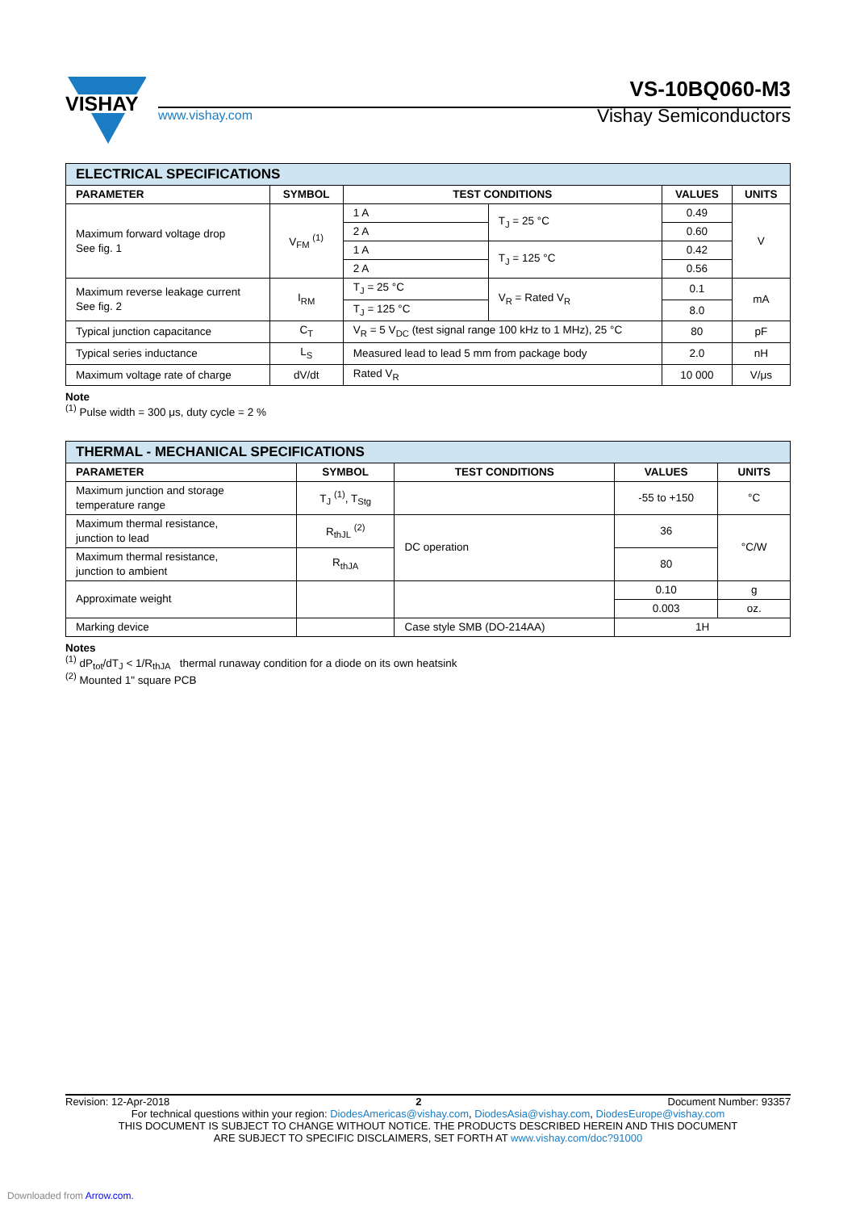VISHAY
VS-10BQ060-M3
www.vishay.com
Vishay Semiconductors
| ELECTRICAL SPECIFICATIONS | | | | | |
| --- | --- | --- | --- | --- | --- |
| PARAMETER | SYMBOL | TEST CONDITIONS | | VALUES | UNITS |
| Maximum forward voltage drop See fig. 1 | V<sub>FM</sub> <sup>(1)</sup> | 1 A | T<sub>J</sub> = 25 °C | 0.49 | V |
| | | 2 A | | 0.60 | |
| | | 1 A | T<sub>J</sub> = 125 °C | 0.42 | |
| | | 2 A | | 0.56 | |
| Maximum reverse leakage current See fig. 2 | I<sub>RM</sub> | T<sub>J</sub> = 25 °C | V<sub>R</sub> = Rated V<sub>R</sub> | 0.1 | mA |
| | | T<sub>J</sub> = 125 °C | | 8.0 | |
| Typical junction capacitance | C<sub>T</sub> | V<sub>R</sub> = 5 V<sub>DC</sub> (test signal range 100 kHz to 1 MHz), 25 °C | | 80 | pF |
| Typical series inductance | L<sub>S</sub> | Measured lead to lead 5 mm from package body | | 2.0 | nH |
| Maximum voltage rate of charge | dV/dt | Rated V<sub>R</sub> | | 10 000 | V/μs |
Note
<sup>(1)</sup> Pulse width = 300 μs, duty cycle = 2 %
| THERMAL - MECHANICAL SPECIFICATIONS | | | | |
| --- | --- | --- | --- | --- |
| PARAMETER | SYMBOL | TEST CONDITIONS | VALUES | UNITS |
| Maximum junction and storage temperature range | T<sub>J</sub> <sup>(1)</sup>, T<sub>Stg</sub> | | -55 to +150 | °C |
| Maximum thermal resistance, junction to lead | R<sub>thJL</sub> <sup>(2)</sup> | DC operation | 36 | °C/W |
| Maximum thermal resistance, junction to ambient | R<sub>thJA</sub> | | 80 | |
| Approximate weight | | | 0.10 | g |
| | | | 0.003 | oz. |
| Marking device | | Case style SMB (DO-214AA) | 1H | |
Notes
<sup>(1)</sup> dP<sub>tot</sub>/dT<sub>J</sub> < 1/R<sub>thJA</sub> thermal runaway condition for a diode on its own heatsink
<sup>(2)</sup> Mounted 1" square PCB
Revision: 12-Apr-2018 2 Document Number: 93357
For technical questions within your region: DiodesAmericas@vishay.com, DiodesAsia@vishay.com, DiodesEurope@vishay.com
THIS DOCUMENT IS SUBJECT TO CHANGE WITHOUT NOTICE. THE PRODUCTS DESCRIBED HEREIN AND THIS DOCUMENT
ARE SUBJECT TO SPECIFIC DISCLAIMERS, SET FORTH AT www.vishay.com/doc?91000
Downloaded from Arrow.com.